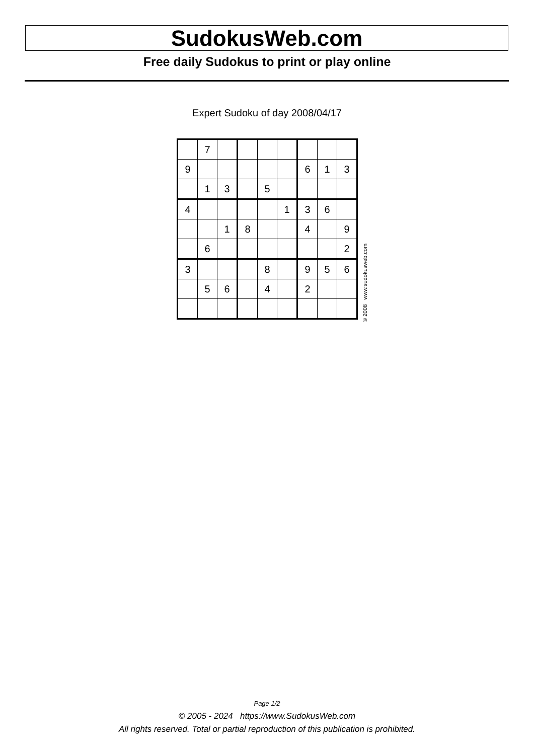SudokusWeb.com
Free daily Sudokus to print or play online
Expert Sudoku of day 2008/04/17
| | 7 | | | | | | | |
| 9 | | | | | | 6 | 1 | 3 |
| | 1 | 3 | | 5 | | | | |
| 4 | | | | | 1 | 3 | 6 | |
| | | 1 | 8 | | | 4 | | 9 |
| | 6 | | | | | | | 2 |
| 3 | | | | 8 | | 9 | 5 | 6 |
| | 5 | 6 | | 4 | | 2 | | |
© 2008 www.sudokusweb.com
Page 1/2
© 2005 - 2024 https://www.SudokusWeb.com
All rights reserved. Total or partial reproduction of this publication is prohibited.